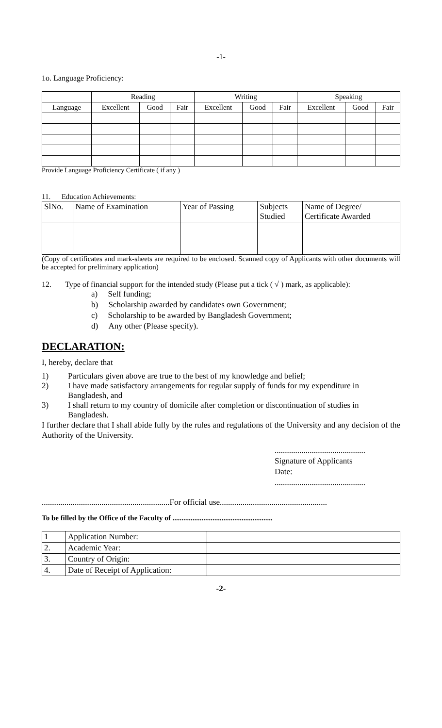-1-
1o. Language Proficiency:
| | Reading | | | Writing | | | Speaking | | |
| --- | --- | --- | --- | --- | --- | --- | --- | --- | --- |
| Language | Excellent | Good | Fair | Excellent | Good | Fair | Excellent | Good | Fair |
Provide Language Proficiency Certificate ( if any )
11. Education Achievements:
| SlNo. | Name of Examination | Year of Passing | Subjects Studied | Name of Degree/ Certificate Awarded |
(Copy of certificates and mark-sheets are required to be enclosed. Scanned copy of Applicants with other documents will be accepted for preliminary application)
12. Type of financial support for the intended study (Please put a tick ( √ ) mark, as applicable):
a) Self funding;
b) Scholarship awarded by candidates own Government;
c) Scholarship to be awarded by Bangladesh Government;
d) Any other (Please specify).
DECLARATION:
I, hereby, declare that
1) Particulars given above are true to the best of my knowledge and belief;
2) I have made satisfactory arrangements for regular supply of funds for my expenditure in Bangladesh, and
3) I shall return to my country of domicile after completion or discontinuation of studies in Bangladesh.
I further declare that I shall abide fully by the rules and regulations of the University and any decision of the Authority of the University.
............................................
Signature of Applicants
Date:
............................................
..............................................................For official use....................................................
To be filled by the Office of the Faculty of .......................................................
| 1 | Application Number: | |
| 2. | Academic Year: | |
| 3. | Country of Origin: | |
| 4. | Date of Receipt of Application: | |
-2-